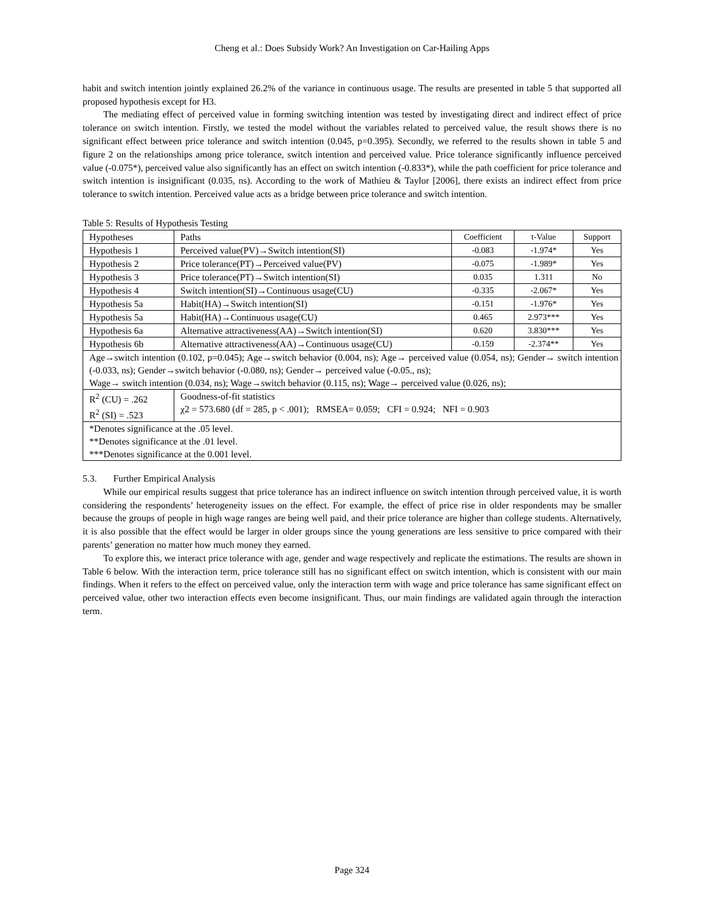Cheng et al.: Does Subsidy Work? An Investigation on Car-Hailing Apps
habit and switch intention jointly explained 26.2% of the variance in continuous usage. The results are presented in table 5 that supported all proposed hypothesis except for H3.
The mediating effect of perceived value in forming switching intention was tested by investigating direct and indirect effect of price tolerance on switch intention. Firstly, we tested the model without the variables related to perceived value, the result shows there is no significant effect between price tolerance and switch intention (0.045, p=0.395). Secondly, we referred to the results shown in table 5 and figure 2 on the relationships among price tolerance, switch intention and perceived value. Price tolerance significantly influence perceived value (-0.075*), perceived value also significantly has an effect on switch intention (-0.833*), while the path coefficient for price tolerance and switch intention is insignificant (0.035, ns). According to the work of Mathieu & Taylor [2006], there exists an indirect effect from price tolerance to switch intention. Perceived value acts as a bridge between price tolerance and switch intention.
Table 5: Results of Hypothesis Testing
| Hypotheses | Paths | Coefficient | t-Value | Support |
| Hypothesis 1 | Perceived value(PV)→Switch intention(SI) | -0.083 | -1.974* | Yes |
| Hypothesis 2 | Price tolerance(PT)→Perceived value(PV) | -0.075 | -1.989* | Yes |
| Hypothesis 3 | Price tolerance(PT)→Switch intention(SI) | 0.035 | 1.311 | No |
| Hypothesis 4 | Switch intention(SI)→Continuous usage(CU) | -0.335 | -2.067* | Yes |
| Hypothesis 5a | Habit(HA)→Switch intention(SI) | -0.151 | -1.976* | Yes |
| Hypothesis 5a | Habit(HA)→Continuous usage(CU) | 0.465 | 2.973*** | Yes |
| Hypothesis 6a | Alternative attractiveness(AA)→Switch intention(SI) | 0.620 | 3.830*** | Yes |
| Hypothesis 6b | Alternative attractiveness(AA)→Continuous usage(CU) | -0.159 | -2.374** | Yes |
| Age→switch intention (0.102, p=0.045); Age→switch behavior (0.004, ns); Age→ perceived value (0.054, ns); Gender→ switch intention (-0.033, ns); Gender→switch behavior (-0.080, ns); Gender→ perceived value (-0.05., ns); Wage→ switch intention (0.034, ns); Wage→switch behavior (0.115, ns); Wage→ perceived value (0.026, ns); | | | | |
| R<sup>2</sup> (CU) = .262 R<sup>2</sup> (SI) = .523 | Goodness-of-fit statistics χ2 = 573.680 (df = 285, p < .001); RMSEA= 0.059; CFI = 0.924; NFI = 0.903 | | | |
| *Denotes significance at the .05 level. **Denotes significance at the .01 level. ***Denotes significance at the 0.001 level. | | | | |
5.3. Further Empirical Analysis
While our empirical results suggest that price tolerance has an indirect influence on switch intention through perceived value, it is worth considering the respondents’ heterogeneity issues on the effect. For example, the effect of price rise in older respondents may be smaller because the groups of people in high wage ranges are being well paid, and their price tolerance are higher than college students. Alternatively, it is also possible that the effect would be larger in older groups since the young generations are less sensitive to price compared with their parents’ generation no matter how much money they earned.
To explore this, we interact price tolerance with age, gender and wage respectively and replicate the estimations. The results are shown in Table 6 below. With the interaction term, price tolerance still has no significant effect on switch intention, which is consistent with our main findings. When it refers to the effect on perceived value, only the interaction term with wage and price tolerance has same significant effect on perceived value, other two interaction effects even become insignificant. Thus, our main findings are validated again through the interaction term.
Page 324